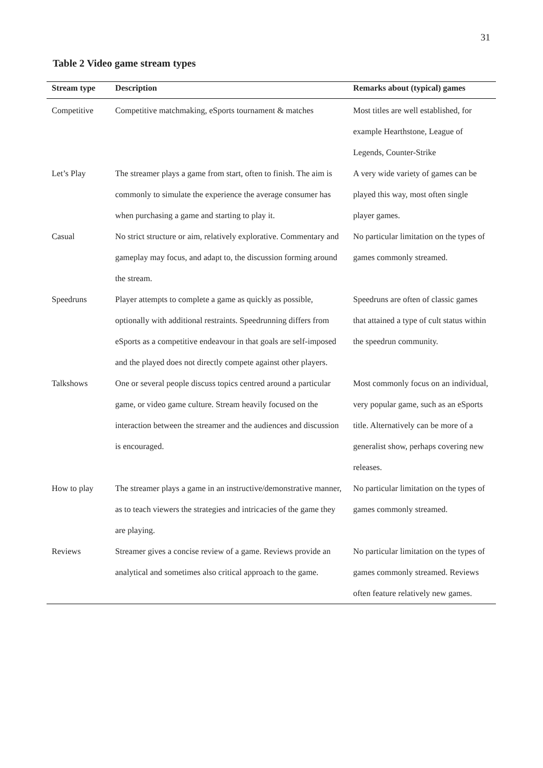31
Table 2 Video game stream types
| Stream type | Description | Remarks about (typical) games |
| --- | --- | --- |
| Competitive | Competitive matchmaking, eSports tournament & matches | Most titles are well established, for example Hearthstone, League of Legends, Counter-Strike |
| Let’s Play | The streamer plays a game from start, often to finish. The aim is commonly to simulate the experience the average consumer has when purchasing a game and starting to play it. | A very wide variety of games can be played this way, most often single player games. |
| Casual | No strict structure or aim, relatively explorative. Commentary and gameplay may focus, and adapt to, the discussion forming around the stream. | No particular limitation on the types of games commonly streamed. |
| Speedruns | Player attempts to complete a game as quickly as possible, optionally with additional restraints. Speedrunning differs from eSports as a competitive endeavour in that goals are self-imposed and the played does not directly compete against other players. | Speedruns are often of classic games that attained a type of cult status within the speedrun community. |
| Talkshows | One or several people discuss topics centred around a particular game, or video game culture. Stream heavily focused on the interaction between the streamer and the audiences and discussion is encouraged. | Most commonly focus on an individual, very popular game, such as an eSports title. Alternatively can be more of a generalist show, perhaps covering new releases. |
| How to play | The streamer plays a game in an instructive/demonstrative manner, as to teach viewers the strategies and intricacies of the game they are playing. | No particular limitation on the types of games commonly streamed. |
| Reviews | Streamer gives a concise review of a game. Reviews provide an analytical and sometimes also critical approach to the game. | No particular limitation on the types of games commonly streamed. Reviews often feature relatively new games. |